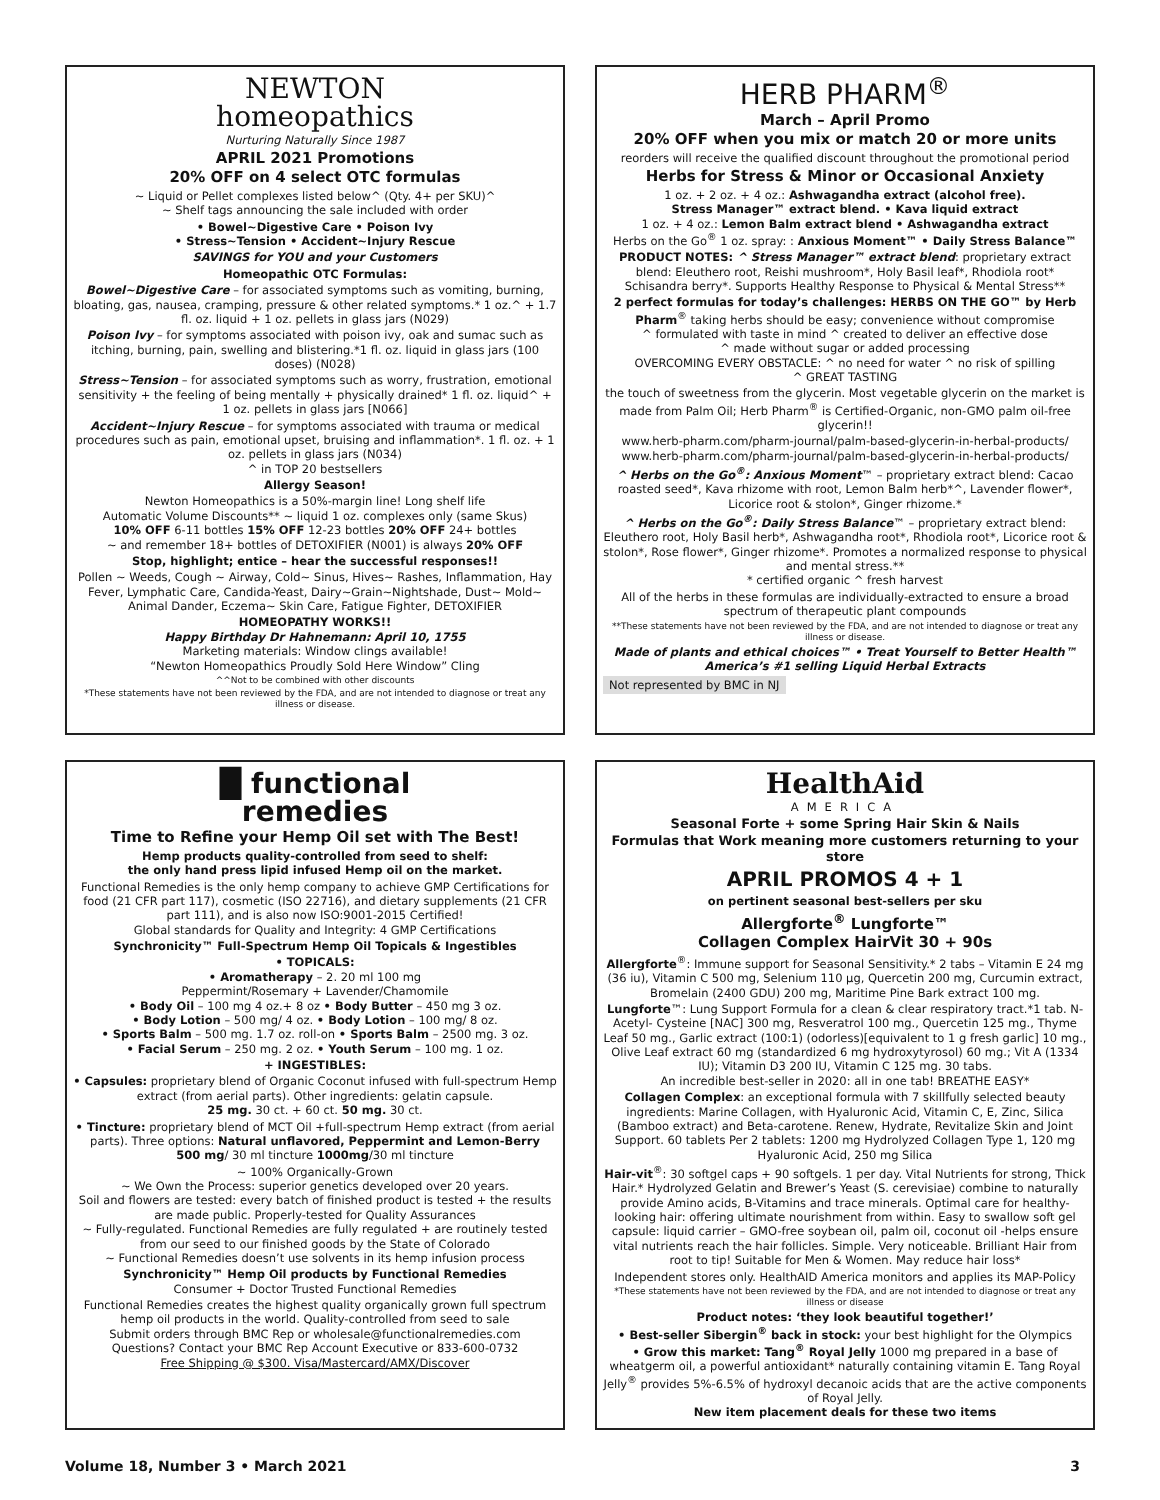NEWTON
homeopathics
Nurturing Naturally Since 1987
APRIL 2021 Promotions
20% OFF on 4 select OTC formulas
~ Liquid or Pellet complexes listed below^ (Qty. 4+ per SKU)^
~ Shelf tags announcing the sale included with order
• Bowel~Digestive Care • Poison Ivy
• Stress~Tension • Accident~Injury Rescue
SAVINGS for YOU and your Customers
Homeopathic OTC Formulas:
Bowel~Digestive Care – for associated symptoms such as vomiting, burning, bloating, gas, nausea, cramping, pressure & other related symptoms.* 1 oz.^ + 1.7 fl. oz. liquid + 1 oz. pellets in glass jars (N029)
Poison Ivy – for symptoms associated with poison ivy, oak and sumac such as itching, burning, pain, swelling and blistering.*1 fl. oz. liquid in glass jars (100 doses) (N028)
Stress~Tension – for associated symptoms such as worry, frustration, emotional sensitivity + the feeling of being mentally + physically drained* 1 fl. oz. liquid^ + 1 oz. pellets in glass jars [N066]
Accident~Injury Rescue – for symptoms associated with trauma or medical procedures such as pain, emotional upset, bruising and inflammation*. 1 fl. oz. + 1 oz. pellets in glass jars (N034)
^ in TOP 20 bestsellers
Allergy Season!
Newton Homeopathics is a 50%-margin line! Long shelf life
Automatic Volume Discounts** ~ liquid 1 oz. complexes only (same Skus)
10% OFF 6-11 bottles 15% OFF 12-23 bottles 20% OFF 24+ bottles
~ and remember 18+ bottles of DETOXIFIER (N001) is always 20% OFF
Stop, highlight; entice – hear the successful responses!!
Pollen ~ Weeds, Cough ~ Airway, Cold~ Sinus, Hives~ Rashes, Inflammation, Hay Fever, Lymphatic Care, Candida-Yeast, Dairy~Grain~Nightshade, Dust~ Mold~ Animal Dander, Eczema~ Skin Care, Fatigue Fighter, DETOXIFIER
HOMEOPATHY WORKS!!
Happy Birthday Dr Hahnemann: April 10, 1755
Marketing materials: Window clings available!
“Newton Homeopathics Proudly Sold Here Window” Cling
^^Not to be combined with other discounts
*These statements have not been reviewed by the FDA, and are not intended to diagnose or treat any illness or disease.
█ functional
remedies
Time to Refine your Hemp Oil set with The Best!
Hemp products quality-controlled from seed to shelf:
the only hand press lipid infused Hemp oil on the market.
Functional Remedies is the only hemp company to achieve GMP Certifications for food (21 CFR part 117), cosmetic (ISO 22716), and dietary supplements (21 CFR part 111), and is also now ISO:9001-2015 Certified!
Global standards for Quality and Integrity: 4 GMP Certifications
Synchronicity™ Full-Spectrum Hemp Oil Topicals & Ingestibles
• TOPICALS:
• Aromatherapy – 2. 20 ml 100 mg
Peppermint/Rosemary + Lavender/Chamomile
• Body Oil – 100 mg 4 oz.+ 8 oz • Body Butter – 450 mg 3 oz.
• Body Lotion – 500 mg/ 4 oz. • Body Lotion – 100 mg/ 8 oz.
• Sports Balm – 500 mg. 1.7 oz. roll-on • Sports Balm – 2500 mg. 3 oz.
• Facial Serum – 250 mg. 2 oz. • Youth Serum – 100 mg. 1 oz.
+ INGESTIBLES:
• Capsules: proprietary blend of Organic Coconut infused with full-spectrum Hemp extract (from aerial parts). Other ingredients: gelatin capsule.
25 mg. 30 ct. + 60 ct. 50 mg. 30 ct.
• Tincture: proprietary blend of MCT Oil +full-spectrum Hemp extract (from aerial parts). Three options: Natural unflavored, Peppermint and Lemon-Berry
500 mg/ 30 ml tincture 1000mg/30 ml tincture
~ 100% Organically-Grown
~ We Own the Process: superior genetics developed over 20 years.
Soil and flowers are tested: every batch of finished product is tested + the results are made public. Properly-tested for Quality Assurances
~ Fully-regulated. Functional Remedies are fully regulated + are routinely tested from our seed to our finished goods by the State of Colorado
~ Functional Remedies doesn’t use solvents in its hemp infusion process
Synchronicity™ Hemp Oil products by Functional Remedies
Consumer + Doctor Trusted Functional Remedies
Functional Remedies creates the highest quality organically grown full spectrum hemp oil products in the world. Quality-controlled from seed to sale
Submit orders through BMC Rep or wholesale@functionalremedies.com
Questions? Contact your BMC Rep Account Executive or 833-600-0732
Free Shipping @ $300. Visa/Mastercard/AMX/Discover
HERB PHARM<sup>®</sup>
March – April Promo
20% OFF when you mix or match 20 or more units
reorders will receive the qualified discount throughout the promotional period
Herbs for Stress & Minor or Occasional Anxiety
1 oz. + 2 oz. + 4 oz.: Ashwagandha extract (alcohol free).
Stress Manager™ extract blend. • Kava liquid extract
1 oz. + 4 oz.: Lemon Balm extract blend • Ashwagandha extract
Herbs on the Go<sup>®</sup> 1 oz. spray: : Anxious Moment™ • Daily Stress Balance™
PRODUCT NOTES: ^ Stress Manager™ extract blend: proprietary extract blend: Eleuthero root, Reishi mushroom*, Holy Basil leaf*, Rhodiola root* Schisandra berry*. Supports Healthy Response to Physical & Mental Stress**
2 perfect formulas for today’s challenges: HERBS ON THE GO™ by Herb Pharm<sup>®</sup> taking herbs should be easy; convenience without compromise
^ formulated with taste in mind ^ created to deliver an effective dose
^ made without sugar or added processing
OVERCOMING EVERY OBSTACLE: ^ no need for water ^ no risk of spilling
^ GREAT TASTING
the touch of sweetness from the glycerin. Most vegetable glycerin on the market is made from Palm Oil; Herb Pharm<sup>®</sup> is Certified-Organic, non-GMO palm oil-free glycerin!!
www.herb-pharm.com/pharm-journal/palm-based-glycerin-in-herbal-products/
www.herb-pharm.com/pharm-journal/palm-based-glycerin-in-herbal-products/
^ Herbs on the Go<sup>®</sup>: Anxious Moment™ – proprietary extract blend: Cacao roasted seed*, Kava rhizome with root, Lemon Balm herb*^, Lavender flower*, Licorice root & stolon*, Ginger rhizome.*
^ Herbs on the Go<sup>®</sup>: Daily Stress Balance™ – proprietary extract blend: Eleuthero root, Holy Basil herb*, Ashwagandha root*, Rhodiola root*, Licorice root & stolon*, Rose flower*, Ginger rhizome*. Promotes a normalized response to physical and mental stress.**
* certified organic ^ fresh harvest
All of the herbs in these formulas are individually-extracted to ensure a broad spectrum of therapeutic plant compounds
**These statements have not been reviewed by the FDA, and are not intended to diagnose or treat any illness or disease.
Made of plants and ethical choices™ • Treat Yourself to Better Health™
America’s #1 selling Liquid Herbal Extracts
Not represented by BMC in NJ
HealthAid
AMERICA
Seasonal Forte + some Spring Hair Skin & Nails
Formulas that Work meaning more customers returning to your store
APRIL PROMOS 4 + 1
on pertinent seasonal best-sellers per sku
Allergforte<sup>®</sup> Lungforte™
Collagen Complex HairVit 30 + 90s
Allergforte<sup>®</sup>: Immune support for Seasonal Sensitivity.* 2 tabs – Vitamin E 24 mg (36 iu), Vitamin C 500 mg, Selenium 110 µg, Quercetin 200 mg, Curcumin extract, Bromelain (2400 GDU) 200 mg, Maritime Pine Bark extract 100 mg.
Lungforte™: Lung Support Formula for a clean & clear respiratory tract.*1 tab. N-Acetyl- Cysteine [NAC] 300 mg, Resveratrol 100 mg., Quercetin 125 mg., Thyme Leaf 50 mg., Garlic extract (100:1) (odorless)[equivalent to 1 g fresh garlic] 10 mg., Olive Leaf extract 60 mg (standardized 6 mg hydroxytyrosol) 60 mg.; Vit A (1334 IU); Vitamin D3 200 IU, Vitamin C 125 mg. 30 tabs.
An incredible best-seller in 2020: all in one tab! BREATHE EASY*
Collagen Complex: an exceptional formula with 7 skillfully selected beauty ingredients: Marine Collagen, with Hyaluronic Acid, Vitamin C, E, Zinc, Silica (Bamboo extract) and Beta-carotene. Renew, Hydrate, Revitalize Skin and Joint Support. 60 tablets Per 2 tablets: 1200 mg Hydrolyzed Collagen Type 1, 120 mg Hyaluronic Acid, 250 mg Silica
Hair-vit<sup>®</sup>: 30 softgel caps + 90 softgels. 1 per day. Vital Nutrients for strong, Thick Hair.* Hydrolyzed Gelatin and Brewer’s Yeast (S. cerevisiae) combine to naturally provide Amino acids, B-Vitamins and trace minerals. Optimal care for healthy-looking hair: offering ultimate nourishment from within. Easy to swallow soft gel capsule: liquid carrier – GMO-free soybean oil, palm oil, coconut oil -helps ensure vital nutrients reach the hair follicles. Simple. Very noticeable. Brilliant Hair from root to tip! Suitable for Men & Women. May reduce hair loss*
Independent stores only. HealthAID America monitors and applies its MAP-Policy
*These statements have not been reviewed by the FDA, and are not intended to diagnose or treat any illness or disease
Product notes: ‘they look beautiful together!’
• Best-seller Sibergin<sup>®</sup> back in stock: your best highlight for the Olympics
• Grow this market: Tang<sup>®</sup> Royal Jelly 1000 mg prepared in a base of wheatgerm oil, a powerful antioxidant* naturally containing vitamin E. Tang Royal Jelly<sup>®</sup> provides 5%-6.5% of hydroxyl decanoic acids that are the active components of Royal Jelly.
New item placement deals for these two items
Volume 18, Number 3 • March 2021 3